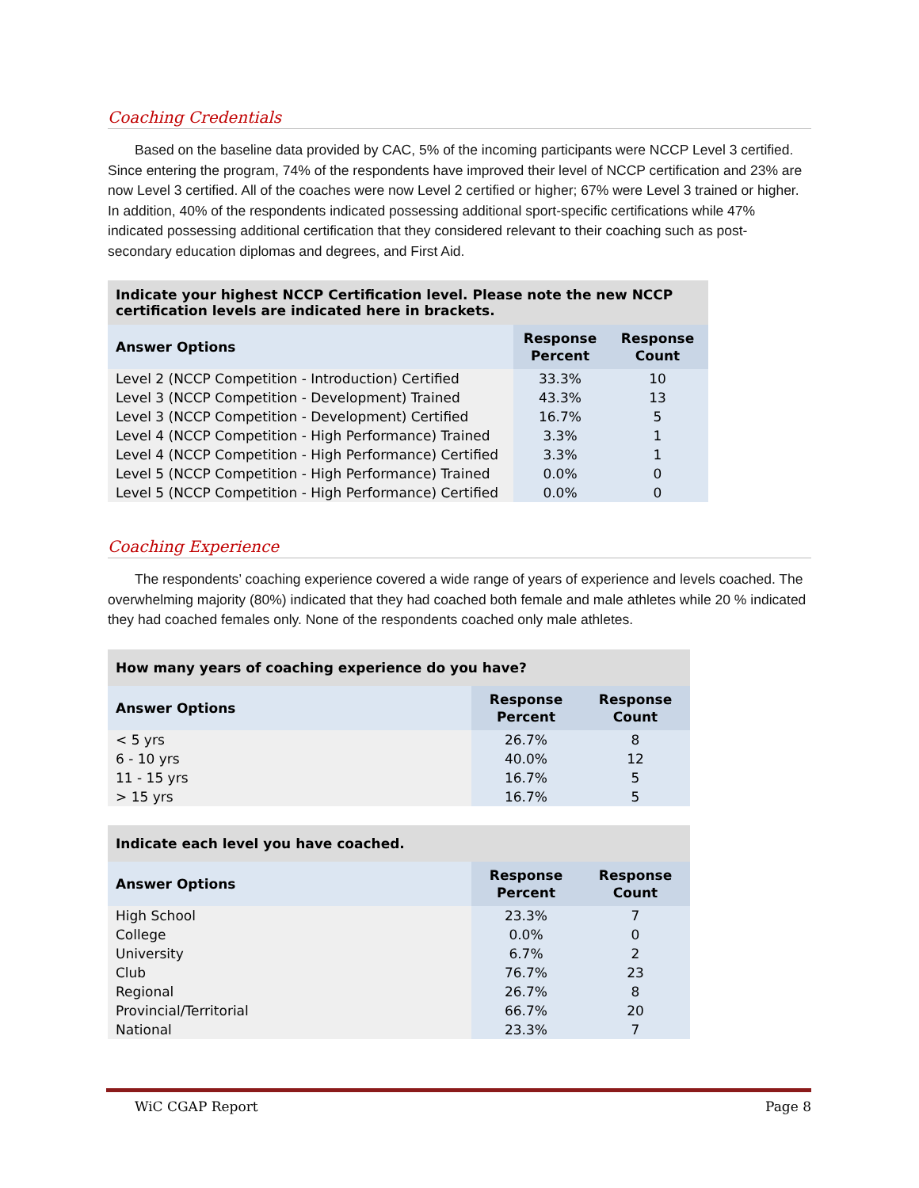Coaching Credentials
Based on the baseline data provided by CAC, 5% of the incoming participants were NCCP Level 3 certified. Since entering the program, 74% of the respondents have improved their level of NCCP certification and 23% are now Level 3 certified. All of the coaches were now Level 2 certified or higher; 67% were Level 3 trained or higher. In addition, 40% of the respondents indicated possessing additional sport-specific certifications while 47% indicated possessing additional certification that they considered relevant to their coaching such as post-secondary education diplomas and degrees, and First Aid.
| Indicate your highest NCCP Certification level. Please note the new NCCP certification levels are indicated here in brackets. | | |
| --- | --- | --- |
| Answer Options | Response Percent | Response Count |
| Level 2 (NCCP Competition - Introduction) Certified | 33.3% | 10 |
| Level 3 (NCCP Competition - Development) Trained | 43.3% | 13 |
| Level 3 (NCCP Competition - Development) Certified | 16.7% | 5 |
| Level 4 (NCCP Competition - High Performance) Trained | 3.3% | 1 |
| Level 4 (NCCP Competition - High Performance) Certified | 3.3% | 1 |
| Level 5 (NCCP Competition - High Performance) Trained | 0.0% | 0 |
| Level 5 (NCCP Competition - High Performance) Certified | 0.0% | 0 |
Coaching Experience
The respondents’ coaching experience covered a wide range of years of experience and levels coached. The overwhelming majority (80%) indicated that they had coached both female and male athletes while 20 % indicated they had coached females only. None of the respondents coached only male athletes.
| How many years of coaching experience do you have? | | |
| --- | --- | --- |
| Answer Options | Response Percent | Response Count |
| < 5 yrs | 26.7% | 8 |
| 6 - 10 yrs | 40.0% | 12 |
| 11 - 15 yrs | 16.7% | 5 |
| > 15 yrs | 16.7% | 5 |
| Indicate each level you have coached. | | |
| --- | --- | --- |
| Answer Options | Response Percent | Response Count |
| High School | 23.3% | 7 |
| College | 0.0% | 0 |
| University | 6.7% | 2 |
| Club | 76.7% | 23 |
| Regional | 26.7% | 8 |
| Provincial/Territorial | 66.7% | 20 |
| National | 23.3% | 7 |
WiC CGAP Report Page 8